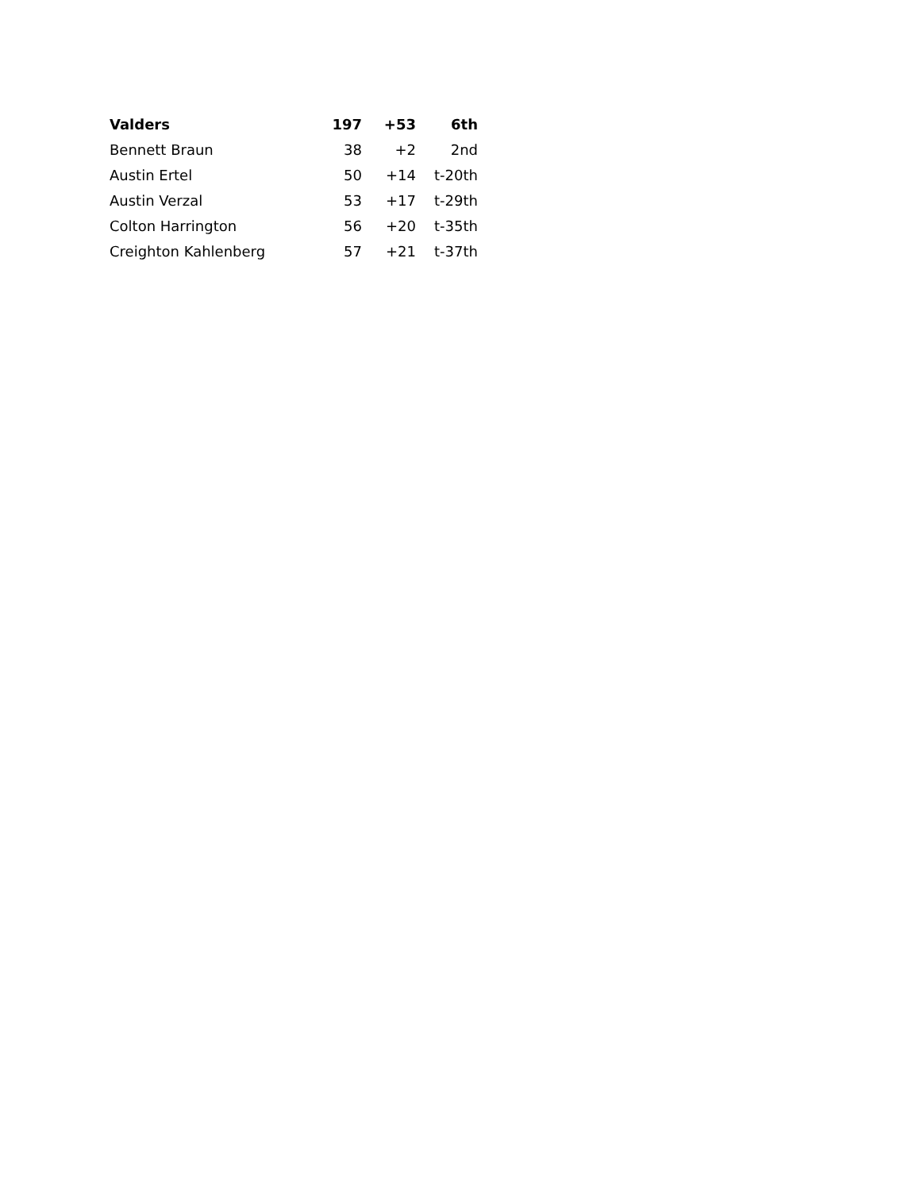| Valders | 197 | +53 | 6th |
| --- | --- | --- | --- |
| Bennett Braun | 38 | +2 | 2nd |
| Austin Ertel | 50 | +14 | t-20th |
| Austin Verzal | 53 | +17 | t-29th |
| Colton Harrington | 56 | +20 | t-35th |
| Creighton Kahlenberg | 57 | +21 | t-37th |